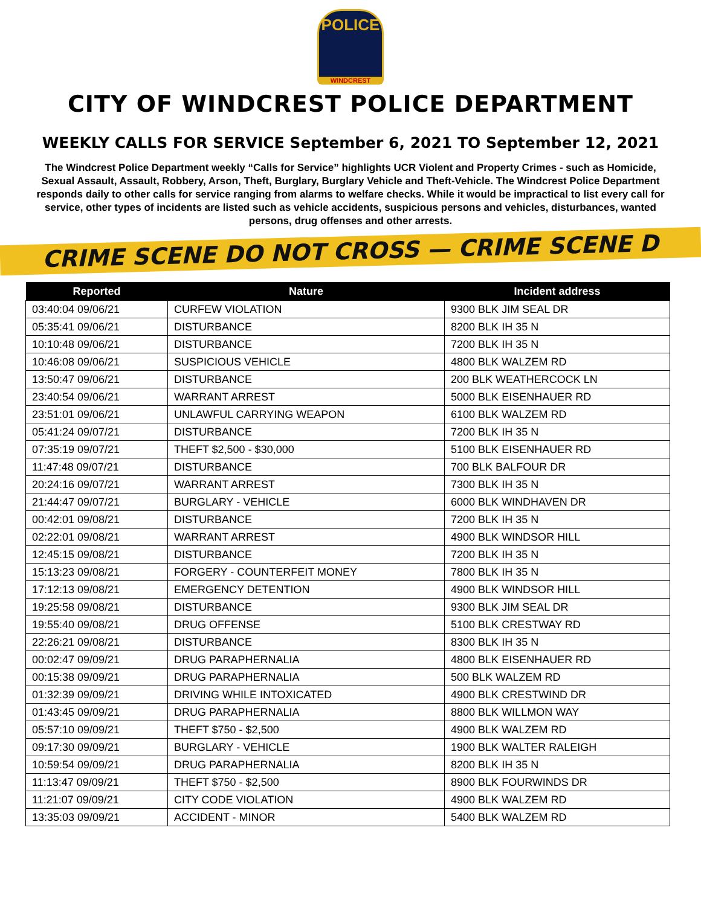POLICE
WINDCREST
CITY OF WINDCREST POLICE DEPARTMENT
WEEKLY CALLS FOR SERVICE September 6, 2021 TO September 12, 2021
The Windcrest Police Department weekly “Calls for Service” highlights UCR Violent and Property Crimes - such as Homicide, Sexual Assault, Assault, Robbery, Arson, Theft, Burglary, Burglary Vehicle and Theft-Vehicle. The Windcrest Police Department responds daily to other calls for service ranging from alarms to welfare checks. While it would be impractical to list every call for service, other types of incidents are listed such as vehicle accidents, suspicious persons and vehicles, disturbances, wanted persons, drug offenses and other arrests.
CRIME SCENE DO NOT CROSS — CRIME SCENE D
| Reported | Nature | Incident address |
| --- | --- | --- |
| 03:40:04 09/06/21 | CURFEW VIOLATION | 9300 BLK JIM SEAL DR |
| 05:35:41 09/06/21 | DISTURBANCE | 8200 BLK IH 35 N |
| 10:10:48 09/06/21 | DISTURBANCE | 7200 BLK IH 35 N |
| 10:46:08 09/06/21 | SUSPICIOUS VEHICLE | 4800 BLK WALZEM RD |
| 13:50:47 09/06/21 | DISTURBANCE | 200 BLK WEATHERCOCK LN |
| 23:40:54 09/06/21 | WARRANT ARREST | 5000 BLK EISENHAUER RD |
| 23:51:01 09/06/21 | UNLAWFUL CARRYING WEAPON | 6100 BLK WALZEM RD |
| 05:41:24 09/07/21 | DISTURBANCE | 7200 BLK IH 35 N |
| 07:35:19 09/07/21 | THEFT $2,500 - $30,000 | 5100 BLK EISENHAUER RD |
| 11:47:48 09/07/21 | DISTURBANCE | 700 BLK BALFOUR DR |
| 20:24:16 09/07/21 | WARRANT ARREST | 7300 BLK IH 35 N |
| 21:44:47 09/07/21 | BURGLARY - VEHICLE | 6000 BLK WINDHAVEN DR |
| 00:42:01 09/08/21 | DISTURBANCE | 7200 BLK IH 35 N |
| 02:22:01 09/08/21 | WARRANT ARREST | 4900 BLK WINDSOR HILL |
| 12:45:15 09/08/21 | DISTURBANCE | 7200 BLK IH 35 N |
| 15:13:23 09/08/21 | FORGERY - COUNTERFEIT MONEY | 7800 BLK IH 35 N |
| 17:12:13 09/08/21 | EMERGENCY DETENTION | 4900 BLK WINDSOR HILL |
| 19:25:58 09/08/21 | DISTURBANCE | 9300 BLK JIM SEAL DR |
| 19:55:40 09/08/21 | DRUG OFFENSE | 5100 BLK CRESTWAY RD |
| 22:26:21 09/08/21 | DISTURBANCE | 8300 BLK IH 35 N |
| 00:02:47 09/09/21 | DRUG PARAPHERNALIA | 4800 BLK EISENHAUER RD |
| 00:15:38 09/09/21 | DRUG PARAPHERNALIA | 500 BLK WALZEM RD |
| 01:32:39 09/09/21 | DRIVING WHILE INTOXICATED | 4900 BLK CRESTWIND DR |
| 01:43:45 09/09/21 | DRUG PARAPHERNALIA | 8800 BLK WILLMON WAY |
| 05:57:10 09/09/21 | THEFT $750 - $2,500 | 4900 BLK WALZEM RD |
| 09:17:30 09/09/21 | BURGLARY - VEHICLE | 1900 BLK WALTER RALEIGH |
| 10:59:54 09/09/21 | DRUG PARAPHERNALIA | 8200 BLK IH 35 N |
| 11:13:47 09/09/21 | THEFT $750 - $2,500 | 8900 BLK FOURWINDS DR |
| 11:21:07 09/09/21 | CITY CODE VIOLATION | 4900 BLK WALZEM RD |
| 13:35:03 09/09/21 | ACCIDENT - MINOR | 5400 BLK WALZEM RD |